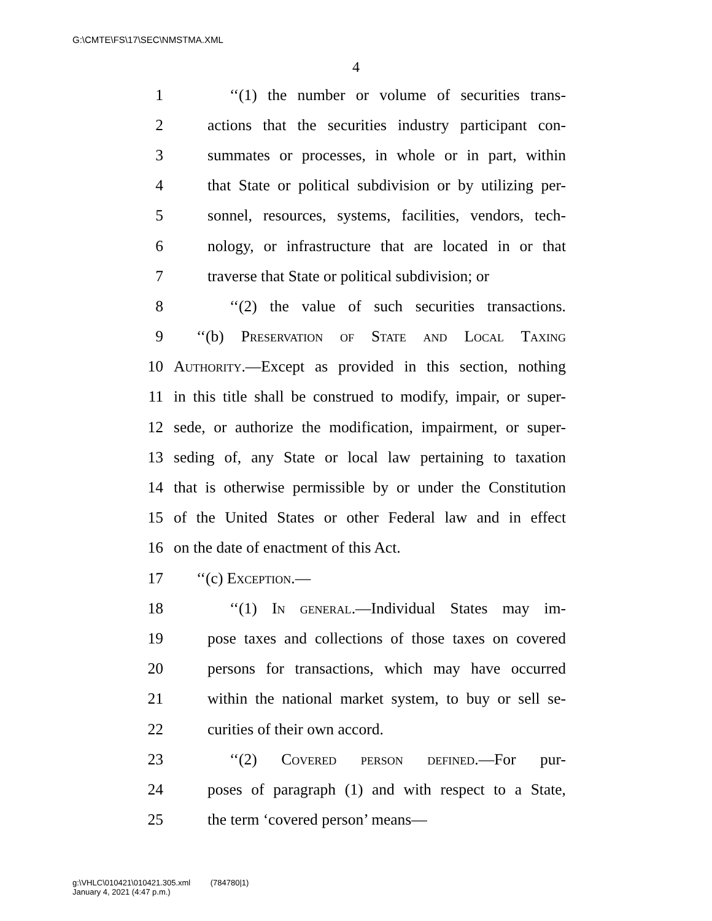G:\CMTE\FS\17\SEC\NMSTMA.XML
4
1 ‘‘(1) the number or volume of securities trans-
2 actions that the securities industry participant con-
3 summates or processes, in whole or in part, within
4 that State or political subdivision or by utilizing per-
5 sonnel, resources, systems, facilities, vendors, tech-
6 nology, or infrastructure that are located in or that
7 traverse that State or political subdivision; or
8 ‘‘(2) the value of such securities transactions.
9 ‘‘(b) Preservation of State and Local Taxing
10 Authority.—Except as provided in this section, nothing
11 in this title shall be construed to modify, impair, or super-
12 sede, or authorize the modification, impairment, or super-
13 seding of, any State or local law pertaining to taxation
14 that is otherwise permissible by or under the Constitution
15 of the United States or other Federal law and in effect
16 on the date of enactment of this Act.
17 ‘‘(c) Exception.—
18 ‘‘(1) In general.—Individual States may im-
19 pose taxes and collections of those taxes on covered
20 persons for transactions, which may have occurred
21 within the national market system, to buy or sell se-
22 curities of their own accord.
23 ‘‘(2) Covered person defined.—For pur-
24 poses of paragraph (1) and with respect to a State,
25 the term ‘covered person’ means—
g:\VHLC\010421\010421.305.xml (784780|1)
January 4, 2021 (4:47 p.m.)